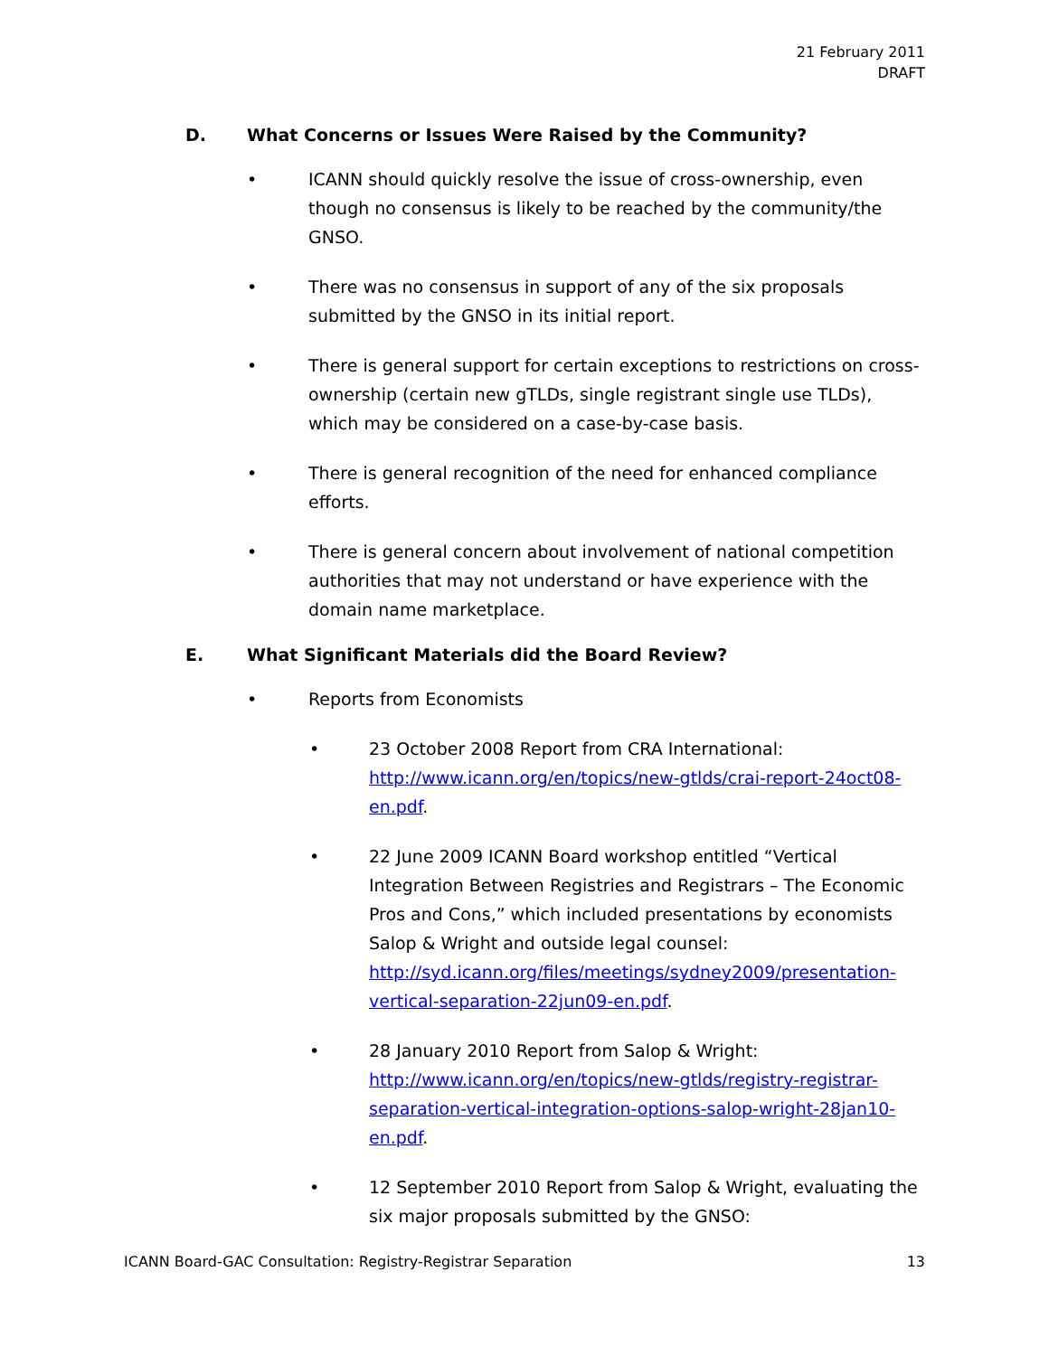21 February 2011
DRAFT
D. What Concerns or Issues Were Raised by the Community?
• ICANN should quickly resolve the issue of cross-ownership, even though no consensus is likely to be reached by the community/the GNSO.
• There was no consensus in support of any of the six proposals submitted by the GNSO in its initial report.
• There is general support for certain exceptions to restrictions on cross-ownership (certain new gTLDs, single registrant single use TLDs), which may be considered on a case-by-case basis.
• There is general recognition of the need for enhanced compliance efforts.
• There is general concern about involvement of national competition authorities that may not understand or have experience with the domain name marketplace.
E. What Significant Materials did the Board Review?
• Reports from Economists
• 23 October 2008 Report from CRA International: http://www.icann.org/en/topics/new-gtlds/crai-report-24oct08-en.pdf.
• 22 June 2009 ICANN Board workshop entitled “Vertical Integration Between Registries and Registrars – The Economic Pros and Cons,” which included presentations by economists Salop & Wright and outside legal counsel: http://syd.icann.org/files/meetings/sydney2009/presentation-vertical-separation-22jun09-en.pdf.
• 28 January 2010 Report from Salop & Wright: http://www.icann.org/en/topics/new-gtlds/registry-registrar-separation-vertical-integration-options-salop-wright-28jan10-en.pdf.
• 12 September 2010 Report from Salop & Wright, evaluating the six major proposals submitted by the GNSO:
ICANN Board-GAC Consultation: Registry-Registrar Separation 13